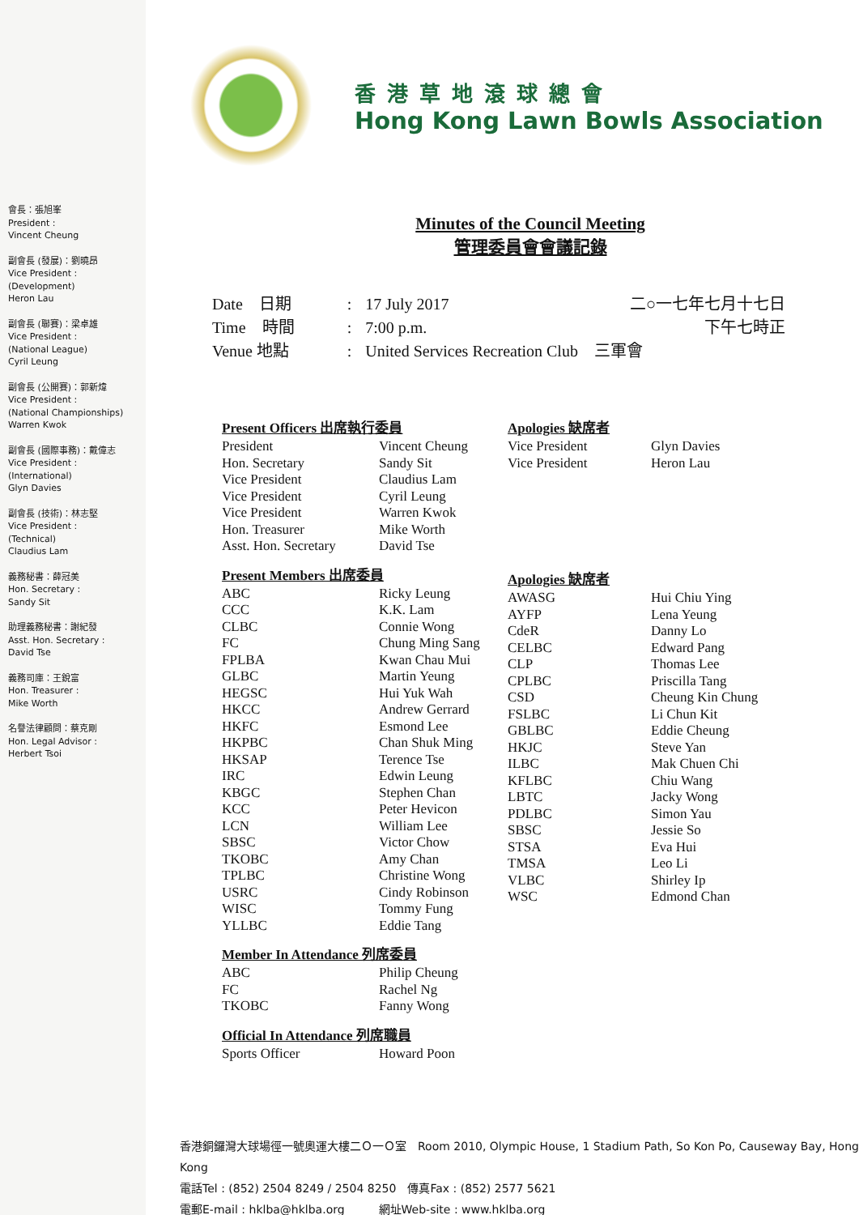香港草地滾球總會
Hong Kong Lawn Bowls Association
會長：張旭峯
President :
Vincent Cheung
副會長 (發展)：劉曉昂
Vice President :
(Development)
Heron Lau
副會長 (聯賽)：梁卓雄
Vice President :
(National League)
Cyril Leung
副會長 (公開賽)：郭新煒
Vice President :
(National Championships)
Warren Kwok
副會長 (國際事務)：戴偉志
Vice President :
(International)
Glyn Davies
副會長 (技術)：林志堅
Vice President :
(Technical)
Claudius Lam
義務秘書：薛冠美
Hon. Secretary :
Sandy Sit
助理義務秘書：謝紀發
Asst. Hon. Secretary :
David Tse
義務司庫：王銳富
Hon. Treasurer :
Mike Worth
名譽法律顧問：蔡克剛
Hon. Legal Advisor :
Herbert Tsoi
Minutes of the Council Meeting
管理委員會會議記錄
| Date 日期 | : | 17 July 2017 | 二○一七年七月十七日 |
| Time 時間 | : | 7:00 p.m. | 下午七時正 |
| Venue 地點 | : | United Services Recreation Club 三軍會 | |
Present Officers 出席執行委員
| President | Vincent Cheung |
| Hon. Secretary | Sandy Sit |
| Vice President | Claudius Lam |
| Vice President | Cyril Leung |
| Vice President | Warren Kwok |
| Hon. Treasurer | Mike Worth |
| Asst. Hon. Secretary | David Tse |
Present Members 出席委員
| ABC | Ricky Leung |
| CCC | K.K. Lam |
| CLBC | Connie Wong |
| FC | Chung Ming Sang |
| FPLBA | Kwan Chau Mui |
| GLBC | Martin Yeung |
| HEGSC | Hui Yuk Wah |
| HKCC | Andrew Gerrard |
| HKFC | Esmond Lee |
| HKPBC | Chan Shuk Ming |
| HKSAP | Terence Tse |
| IRC | Edwin Leung |
| KBGC | Stephen Chan |
| KCC | Peter Hevicon |
| LCN | William Lee |
| SBSC | Victor Chow |
| TKOBC | Amy Chan |
| TPLBC | Christine Wong |
| USRC | Cindy Robinson |
| WISC | Tommy Fung |
| YLLBC | Eddie Tang |
Member In Attendance 列席委員
| ABC | Philip Cheung |
| FC | Rachel Ng |
| TKOBC | Fanny Wong |
Official In Attendance 列席職員
| Sports Officer | Howard Poon |
Apologies 缺席者
| Vice President | Glyn Davies |
| Vice President | Heron Lau |
Apologies 缺席者
| AWASG | Hui Chiu Ying |
| AYFP | Lena Yeung |
| CdeR | Danny Lo |
| CELBC | Edward Pang |
| CLP | Thomas Lee |
| CPLBC | Priscilla Tang |
| CSD | Cheung Kin Chung |
| FSLBC | Li Chun Kit |
| GBLBC | Eddie Cheung |
| HKJC | Steve Yan |
| ILBC | Mak Chuen Chi |
| KFLBC | Chiu Wang |
| LBTC | Jacky Wong |
| PDLBC | Simon Yau |
| SBSC | Jessie So |
| STSA | Eva Hui |
| TMSA | Leo Li |
| VLBC | Shirley Ip |
| WSC | Edmond Chan |
香港銅鑼灣大球場徑一號奧運大樓二Ｏ一Ｏ室　Room 2010, Olympic House, 1 Stadium Path, So Kon Po, Causeway Bay, Hong Kong
電話Tel : (852) 2504 8249 / 2504 8250　傳真Fax : (852) 2577 5621
電郵E-mail : hklba@hklba.org　　　網址Web-site : www.hklba.org